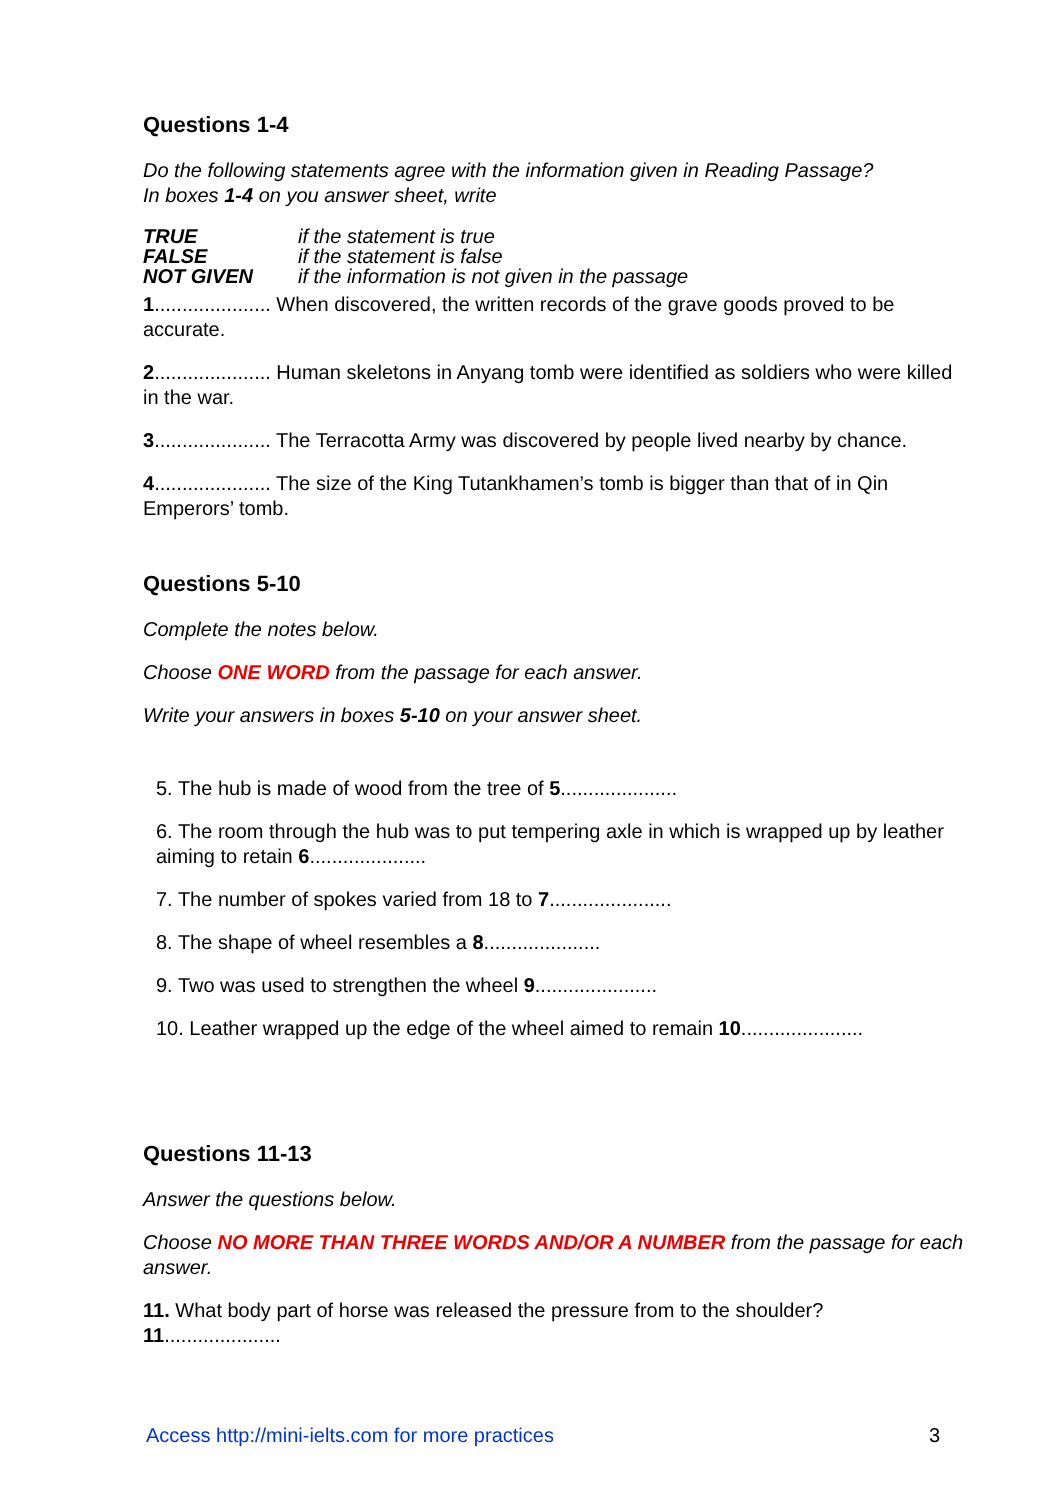Questions 1-4
Do the following statements agree with the information given in Reading Passage?
In boxes 1-4 on you answer sheet, write
| TRUE | if the statement is true |
| FALSE | if the statement is false |
| NOT GIVEN | if the information is not given in the passage |
1..................... When discovered, the written records of the grave goods proved to be accurate.
2..................... Human skeletons in Anyang tomb were identified as soldiers who were killed in the war.
3..................... The Terracotta Army was discovered by people lived nearby by chance.
4..................... The size of the King Tutankhamen’s tomb is bigger than that of in Qin Emperors’ tomb.
Questions 5-10
Complete the notes below.
Choose ONE WORD from the passage for each answer.
Write your answers in boxes 5-10 on your answer sheet.
5. The hub is made of wood from the tree of 5.....................
6. The room through the hub was to put tempering axle in which is wrapped up by leather aiming to retain 6.....................
7. The number of spokes varied from 18 to 7......................
8. The shape of wheel resembles a 8.....................
9. Two was used to strengthen the wheel 9......................
10. Leather wrapped up the edge of the wheel aimed to remain 10......................
Questions 11-13
Answer the questions below.
Choose NO MORE THAN THREE WORDS AND/OR A NUMBER from the passage for each answer.
11. What body part of horse was released the pressure from to the shoulder?
11.....................
Access http://mini-ielts.com for more practices 3